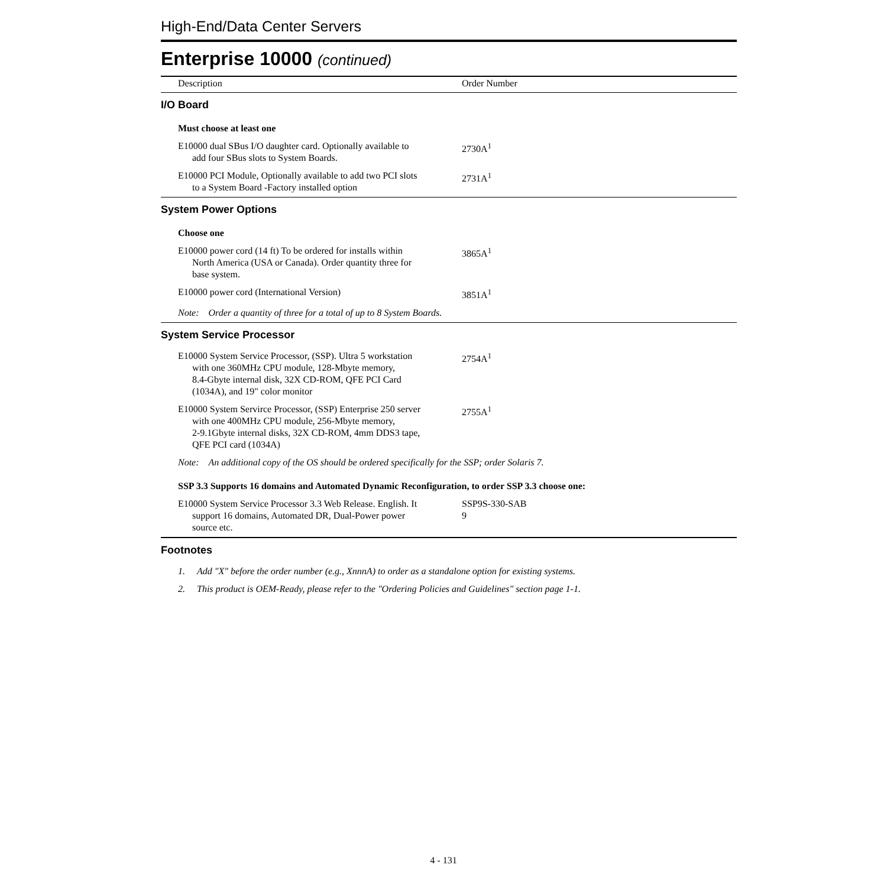High-End/Data Center Servers
Enterprise 10000 (continued)
| Description | Order Number |
| --- | --- |
| I/O Board | |
| Must choose at least one | |
| E10000 dual SBus I/O daughter card. Optionally available to add four SBus slots to System Boards. | 2730A<sup>1</sup> |
| E10000 PCI Module, Optionally available to add two PCI slots to a System Board -Factory installed option | 2731A<sup>1</sup> |
| System Power Options | |
| Choose one | |
| E10000 power cord (14 ft) To be ordered for installs within North America (USA or Canada). Order quantity three for base system. | 3865A<sup>1</sup> |
| E10000 power cord (International Version) | 3851A<sup>1</sup> |
| Note: Order a quantity of three for a total of up to 8 System Boards. | |
| System Service Processor | |
| E10000 System Service Processor, (SSP). Ultra 5 workstation with one 360MHz CPU module, 128-Mbyte memory, 8.4-Gbyte internal disk, 32X CD-ROM, QFE PCI Card (1034A), and 19" color monitor | 2754A<sup>1</sup> |
| E10000 System Servirce Processor, (SSP) Enterprise 250 server with one 400MHz CPU module, 256-Mbyte memory, 2-9.1Gbyte internal disks, 32X CD-ROM, 4mm DDS3 tape, QFE PCI card (1034A) | 2755A<sup>1</sup> |
| Note: An additional copy of the OS should be ordered specifically for the SSP; order Solaris 7. | |
| SSP 3.3 Supports 16 domains and Automated Dynamic Reconfiguration, to order SSP 3.3 choose one: | |
| E10000 System Service Processor 3.3 Web Release. English. It support 16 domains, Automated DR, Dual-Power power source etc. | SSP9S-330-SAB 9 |
| Footnotes | |
| 1. Add "X" before the order number (e.g., XnnnA) to order as a standalone option for existing systems. | |
| 2. This product is OEM-Ready, please refer to the "Ordering Policies and Guidelines" section page 1-1. | |
4 - 131